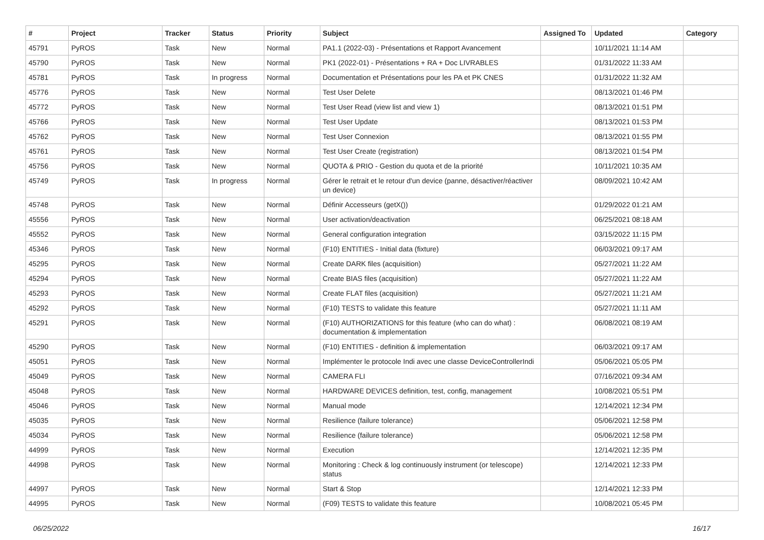| # | Project | Tracker | Status | Priority | Subject | Assigned To | Updated | Category |
| --- | --- | --- | --- | --- | --- | --- | --- | --- |
| 45791 | PyROS | Task | New | Normal | PA1.1 (2022-03) - Présentations et Rapport Avancement | | 10/11/2021 11:14 AM | |
| 45790 | PyROS | Task | New | Normal | PK1 (2022-01) - Présentations + RA + Doc LIVRABLES | | 01/31/2022 11:33 AM | |
| 45781 | PyROS | Task | In progress | Normal | Documentation et Présentations pour les PA et PK CNES | | 01/31/2022 11:32 AM | |
| 45776 | PyROS | Task | New | Normal | Test User Delete | | 08/13/2021 01:46 PM | |
| 45772 | PyROS | Task | New | Normal | Test User Read (view list and view 1) | | 08/13/2021 01:51 PM | |
| 45766 | PyROS | Task | New | Normal | Test User Update | | 08/13/2021 01:53 PM | |
| 45762 | PyROS | Task | New | Normal | Test User Connexion | | 08/13/2021 01:55 PM | |
| 45761 | PyROS | Task | New | Normal | Test User Create (registration) | | 08/13/2021 01:54 PM | |
| 45756 | PyROS | Task | New | Normal | QUOTA & PRIO - Gestion du quota et de la priorité | | 10/11/2021 10:35 AM | |
| 45749 | PyROS | Task | In progress | Normal | Gérer le retrait et le retour d'un device (panne, désactiver/réactiver un device) | | 08/09/2021 10:42 AM | |
| 45748 | PyROS | Task | New | Normal | Définir Accesseurs (getX()) | | 01/29/2022 01:21 AM | |
| 45556 | PyROS | Task | New | Normal | User activation/deactivation | | 06/25/2021 08:18 AM | |
| 45552 | PyROS | Task | New | Normal | General configuration integration | | 03/15/2022 11:15 PM | |
| 45346 | PyROS | Task | New | Normal | (F10) ENTITIES - Initial data (fixture) | | 06/03/2021 09:17 AM | |
| 45295 | PyROS | Task | New | Normal | Create DARK files (acquisition) | | 05/27/2021 11:22 AM | |
| 45294 | PyROS | Task | New | Normal | Create BIAS files (acquisition) | | 05/27/2021 11:22 AM | |
| 45293 | PyROS | Task | New | Normal | Create FLAT files (acquisition) | | 05/27/2021 11:21 AM | |
| 45292 | PyROS | Task | New | Normal | (F10) TESTS to validate this feature | | 05/27/2021 11:11 AM | |
| 45291 | PyROS | Task | New | Normal | (F10) AUTHORIZATIONS for this feature (who can do what) : documentation & implementation | | 06/08/2021 08:19 AM | |
| 45290 | PyROS | Task | New | Normal | (F10) ENTITIES - definition & implementation | | 06/03/2021 09:17 AM | |
| 45051 | PyROS | Task | New | Normal | Implémenter le protocole Indi avec une classe DeviceControllerIndi | | 05/06/2021 05:05 PM | |
| 45049 | PyROS | Task | New | Normal | CAMERA FLI | | 07/16/2021 09:34 AM | |
| 45048 | PyROS | Task | New | Normal | HARDWARE DEVICES definition, test, config, management | | 10/08/2021 05:51 PM | |
| 45046 | PyROS | Task | New | Normal | Manual mode | | 12/14/2021 12:34 PM | |
| 45035 | PyROS | Task | New | Normal | Resilience (failure tolerance) | | 05/06/2021 12:58 PM | |
| 45034 | PyROS | Task | New | Normal | Resilience (failure tolerance) | | 05/06/2021 12:58 PM | |
| 44999 | PyROS | Task | New | Normal | Execution | | 12/14/2021 12:35 PM | |
| 44998 | PyROS | Task | New | Normal | Monitoring : Check & log continuously instrument (or telescope) status | | 12/14/2021 12:33 PM | |
| 44997 | PyROS | Task | New | Normal | Start & Stop | | 12/14/2021 12:33 PM | |
| 44995 | PyROS | Task | New | Normal | (F09) TESTS to validate this feature | | 10/08/2021 05:45 PM | |
06/25/2022 16/17